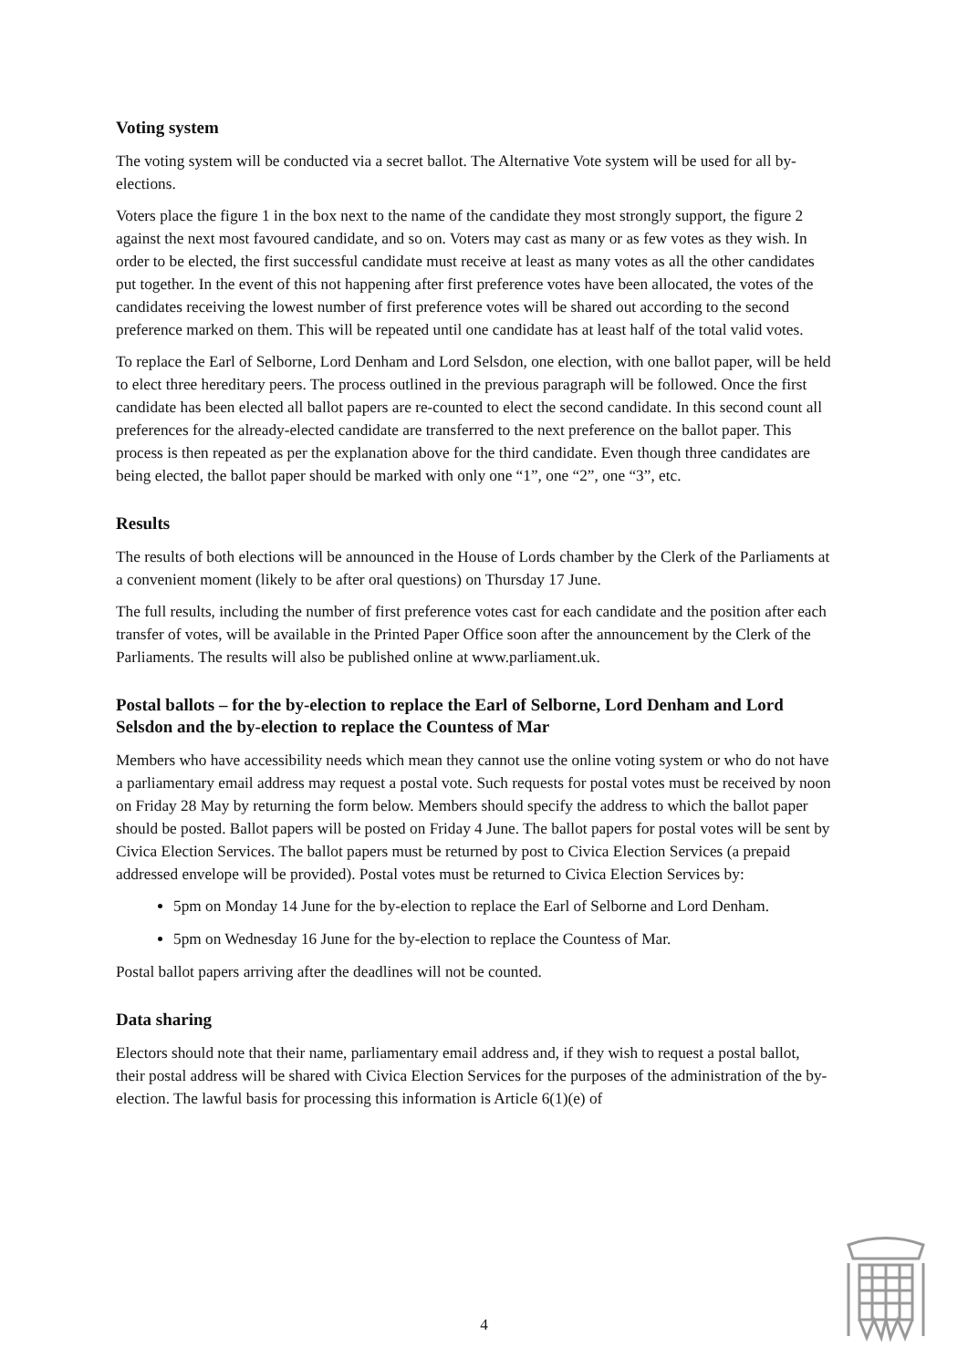Voting system
The voting system will be conducted via a secret ballot. The Alternative Vote system will be used for all by-elections.
Voters place the figure 1 in the box next to the name of the candidate they most strongly support, the figure 2 against the next most favoured candidate, and so on. Voters may cast as many or as few votes as they wish. In order to be elected, the first successful candidate must receive at least as many votes as all the other candidates put together. In the event of this not happening after first preference votes have been allocated, the votes of the candidates receiving the lowest number of first preference votes will be shared out according to the second preference marked on them. This will be repeated until one candidate has at least half of the total valid votes.
To replace the Earl of Selborne, Lord Denham and Lord Selsdon, one election, with one ballot paper, will be held to elect three hereditary peers. The process outlined in the previous paragraph will be followed. Once the first candidate has been elected all ballot papers are re-counted to elect the second candidate. In this second count all preferences for the already-elected candidate are transferred to the next preference on the ballot paper. This process is then repeated as per the explanation above for the third candidate. Even though three candidates are being elected, the ballot paper should be marked with only one “1”, one “2”, one “3”, etc.
Results
The results of both elections will be announced in the House of Lords chamber by the Clerk of the Parliaments at a convenient moment (likely to be after oral questions) on Thursday 17 June.
The full results, including the number of first preference votes cast for each candidate and the position after each transfer of votes, will be available in the Printed Paper Office soon after the announcement by the Clerk of the Parliaments. The results will also be published online at www.parliament.uk.
Postal ballots – for the by-election to replace the Earl of Selborne, Lord Denham and Lord Selsdon and the by-election to replace the Countess of Mar
Members who have accessibility needs which mean they cannot use the online voting system or who do not have a parliamentary email address may request a postal vote. Such requests for postal votes must be received by noon on Friday 28 May by returning the form below. Members should specify the address to which the ballot paper should be posted. Ballot papers will be posted on Friday 4 June. The ballot papers for postal votes will be sent by Civica Election Services. The ballot papers must be returned by post to Civica Election Services (a prepaid addressed envelope will be provided). Postal votes must be returned to Civica Election Services by:
5pm on Monday 14 June for the by-election to replace the Earl of Selborne and Lord Denham.
5pm on Wednesday 16 June for the by-election to replace the Countess of Mar.
Postal ballot papers arriving after the deadlines will not be counted.
Data sharing
Electors should note that their name, parliamentary email address and, if they wish to request a postal ballot, their postal address will be shared with Civica Election Services for the purposes of the administration of the by-election. The lawful basis for processing this information is Article 6(1)(e) of
4